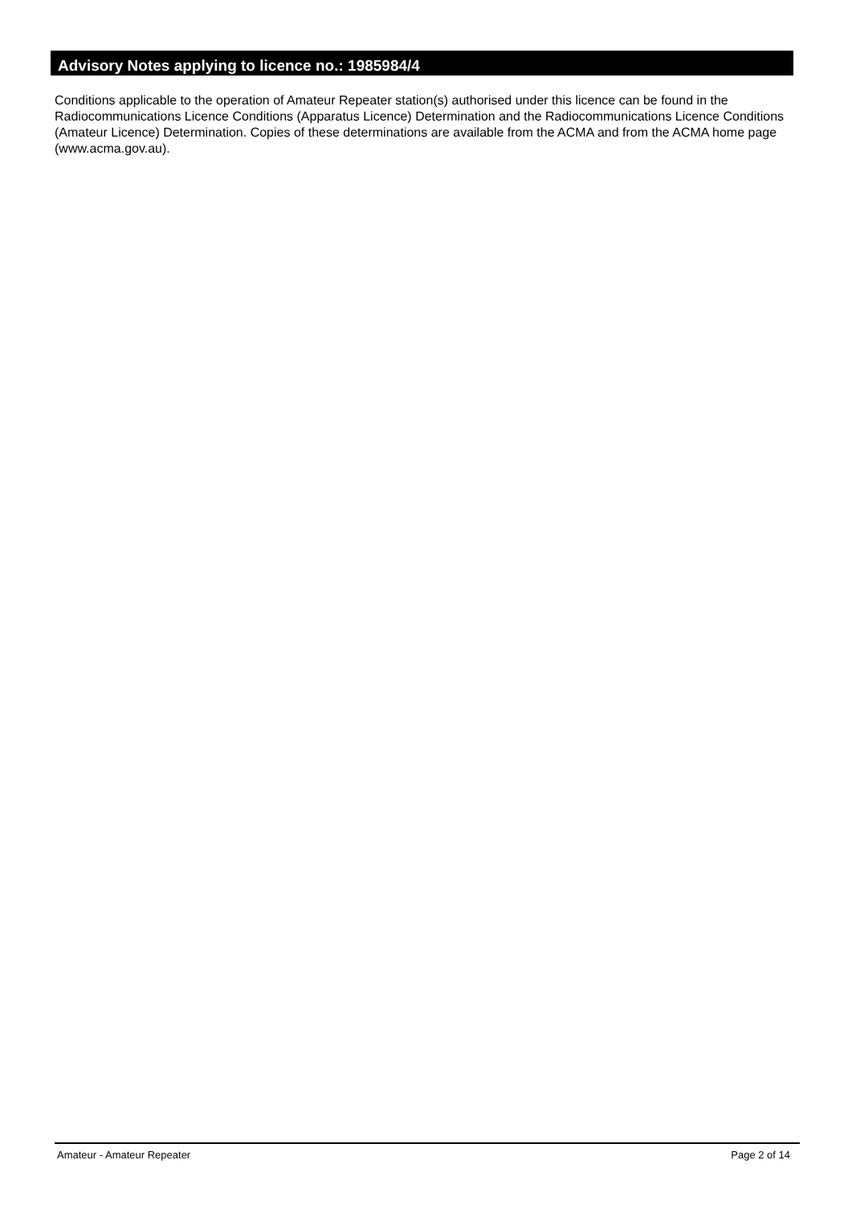Advisory Notes applying to licence no.: 1985984/4
Conditions applicable to the operation of Amateur Repeater station(s) authorised under this licence can be found in the Radiocommunications Licence Conditions (Apparatus Licence) Determination and the Radiocommunications Licence Conditions (Amateur Licence) Determination. Copies of these determinations are available from the ACMA and from the ACMA home page (www.acma.gov.au).
Amateur - Amateur Repeater Page 2 of 14